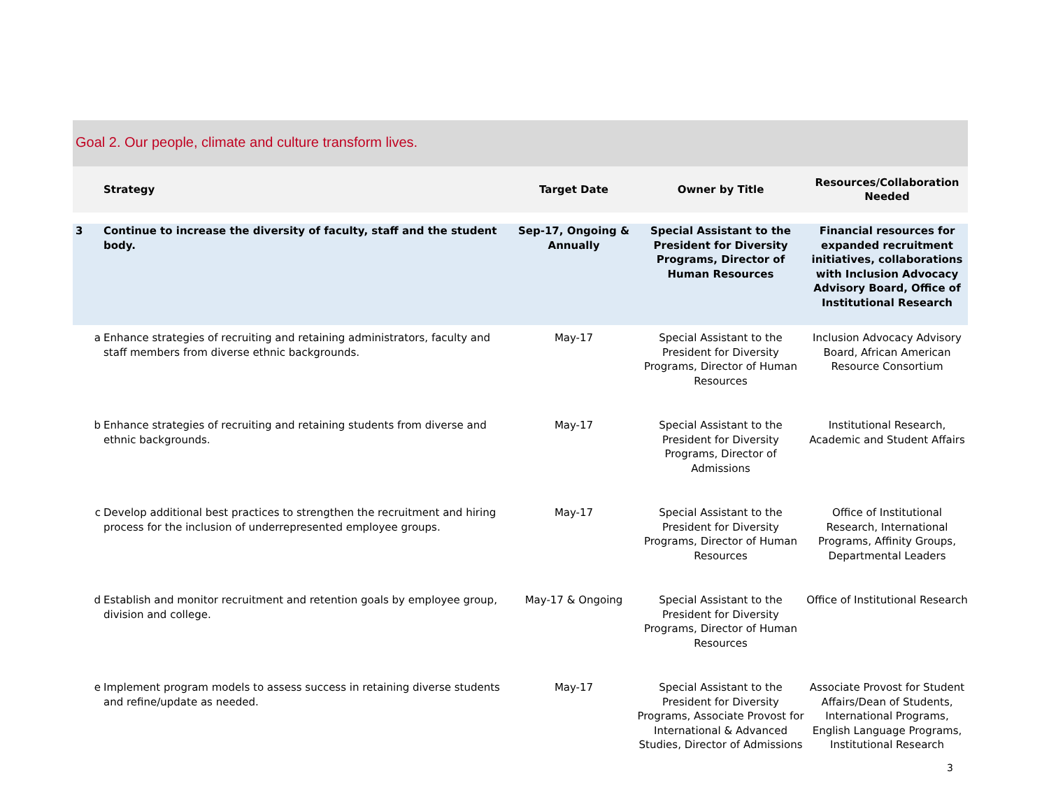Goal 2. Our people, climate and culture transform lives.
| | Strategy | Target Date | Owner by Title | Resources/Collaboration Needed |
| --- | --- | --- | --- | --- |
| 3 | Continue to increase the diversity of faculty, staff and the student body. | Sep-17, Ongoing & Annually | Special Assistant to the President for Diversity Programs, Director of Human Resources | Financial resources for expanded recruitment initiatives, collaborations with Inclusion Advocacy Advisory Board, Office of Institutional Research |
| a | Enhance strategies of recruiting and retaining administrators, faculty and staff members from diverse ethnic backgrounds. | May-17 | Special Assistant to the President for Diversity Programs, Director of Human Resources | Inclusion Advocacy Advisory Board, African American Resource Consortium |
| b | Enhance strategies of recruiting and retaining students from diverse and ethnic backgrounds. | May-17 | Special Assistant to the President for Diversity Programs, Director of Admissions | Institutional Research, Academic and Student Affairs |
| c | Develop additional best practices to strengthen the recruitment and hiring process for the inclusion of underrepresented employee groups. | May-17 | Special Assistant to the President for Diversity Programs, Director of Human Resources | Office of Institutional Research, International Programs, Affinity Groups, Departmental Leaders |
| d | Establish and monitor recruitment and retention goals by employee group, division and college. | May-17 & Ongoing | Special Assistant to the President for Diversity Programs, Director of Human Resources | Office of Institutional Research |
| e | Implement program models to assess success in retaining diverse students and refine/update as needed. | May-17 | Special Assistant to the President for Diversity Programs, Associate Provost for International & Advanced Studies, Director of Admissions | Associate Provost for Student Affairs/Dean of Students, International Programs, English Language Programs, Institutional Research |
3